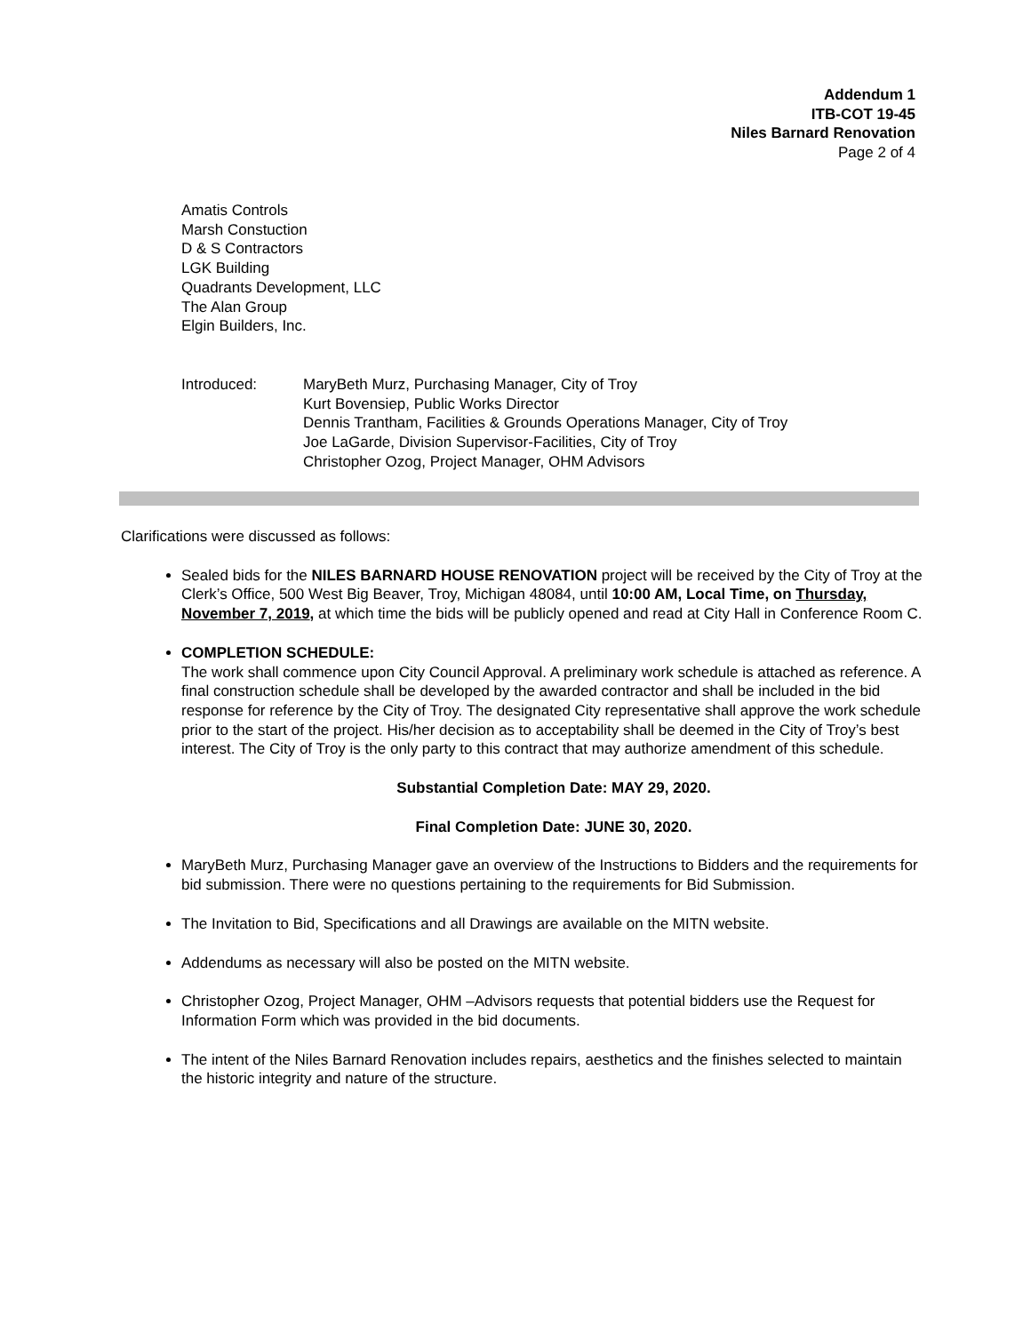Addendum 1
ITB-COT 19-45
Niles Barnard Renovation
Page 2 of 4
Amatis Controls
Marsh Constuction
D & S Contractors
LGK Building
Quadrants Development, LLC
The Alan Group
Elgin Builders, Inc.
Introduced: MaryBeth Murz, Purchasing Manager, City of Troy
Kurt Bovensiep, Public Works Director
Dennis Trantham, Facilities & Grounds Operations Manager, City of Troy
Joe LaGarde, Division Supervisor-Facilities, City of Troy
Christopher Ozog, Project Manager, OHM Advisors
Clarifications were discussed as follows:
Sealed bids for the NILES BARNARD HOUSE RENOVATION project will be received by the City of Troy at the Clerk’s Office, 500 West Big Beaver, Troy, Michigan 48084, until 10:00 AM, Local Time, on Thursday, November 7, 2019, at which time the bids will be publicly opened and read at City Hall in Conference Room C.
COMPLETION SCHEDULE:
The work shall commence upon City Council Approval. A preliminary work schedule is attached as reference. A final construction schedule shall be developed by the awarded contractor and shall be included in the bid response for reference by the City of Troy. The designated City representative shall approve the work schedule prior to the start of the project. His/her decision as to acceptability shall be deemed in the City of Troy’s best interest. The City of Troy is the only party to this contract that may authorize amendment of this schedule.
Substantial Completion Date: MAY 29, 2020.
Final Completion Date: JUNE 30, 2020.
MaryBeth Murz, Purchasing Manager gave an overview of the Instructions to Bidders and the requirements for bid submission. There were no questions pertaining to the requirements for Bid Submission.
The Invitation to Bid, Specifications and all Drawings are available on the MITN website.
Addendums as necessary will also be posted on the MITN website.
Christopher Ozog, Project Manager, OHM –Advisors requests that potential bidders use the Request for Information Form which was provided in the bid documents.
The intent of the Niles Barnard Renovation includes repairs, aesthetics and the finishes selected to maintain the historic integrity and nature of the structure.